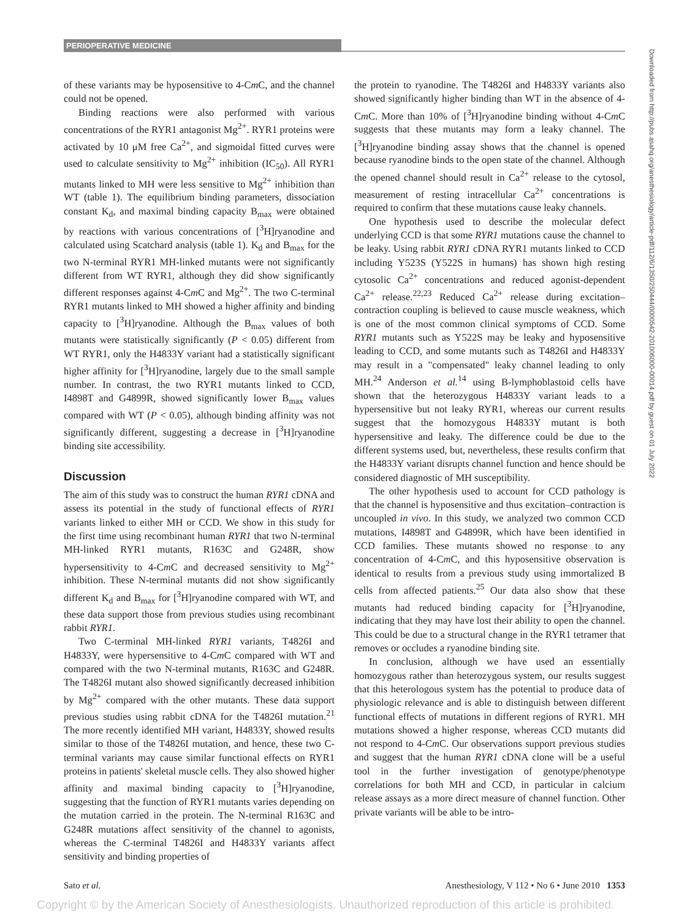PERIOPERATIVE MEDICINE
of these variants may be hyposensitive to 4-Cm C, and the channel could not be opened.
Binding reactions were also performed with various concentrations of the RYR1 antagonist Mg<sup>2+</sup>. RYR1 proteins were activated by 10 μM free Ca<sup>2+</sup>, and sigmoidal fitted curves were used to calculate sensitivity to Mg<sup>2+</sup> inhibition (IC<sub>50</sub>). All RYR1 mutants linked to MH were less sensitive to Mg<sup>2+</sup> inhibition than WT (table 1). The equilibrium binding parameters, dissociation constant K<sub>d</sub>, and maximal binding capacity B<sub>max</sub> were obtained by reactions with various concentrations of [<sup>3</sup>H]ryanodine and calculated using Scatchard analysis (table 1). K<sub>d</sub> and B<sub>max</sub> for the two N-terminal RYR1 MH-linked mutants were not significantly different from WT RYR1, although they did show significantly different responses against 4-Cm C and Mg<sup>2+</sup>. The two C-terminal RYR1 mutants linked to MH showed a higher affinity and binding capacity to [<sup>3</sup>H]ryanodine. Although the B<sub>max</sub> values of both mutants were statistically significantly (P < 0.05) different from WT RYR1, only the H4833Y variant had a statistically significant higher affinity for [<sup>3</sup>H]ryanodine, largely due to the small sample number. In contrast, the two RYR1 mutants linked to CCD, I4898T and G4899R, showed significantly lower B<sub>max</sub> values compared with WT (P < 0.05), although binding affinity was not significantly different, suggesting a decrease in [<sup>3</sup>H]ryanodine binding site accessibility.
Discussion
The aim of this study was to construct the human RYR1 cDNA and assess its potential in the study of functional effects of RYR1 variants linked to either MH or CCD. We show in this study for the first time using recombinant human RYR1 that two N-terminal MH-linked RYR1 mutants, R163C and G248R, show hypersensitivity to 4-Cm C and decreased sensitivity to Mg<sup>2+</sup> inhibition. These N-terminal mutants did not show significantly different K<sub>d</sub> and B<sub>max</sub> for [<sup>3</sup>H]ryanodine compared with WT, and these data support those from previous studies using recombinant rabbit RYR1.
Two C-terminal MH-linked RYR1 variants, T4826I and H4833Y, were hypersensitive to 4-Cm C compared with WT and compared with the two N-terminal mutants, R163C and G248R. The T4826I mutant also showed significantly decreased inhibition by Mg<sup>2+</sup> compared with the other mutants. These data support previous studies using rabbit cDNA for the T4826I mutation.<sup>21</sup> The more recently identified MH variant, H4833Y, showed results similar to those of the T4826I mutation, and hence, these two C-terminal variants may cause similar functional effects on RYR1 proteins in patients' skeletal muscle cells. They also showed higher affinity and maximal binding capacity to [<sup>3</sup>H]ryanodine, suggesting that the function of RYR1 mutants varies depending on the mutation carried in the protein. The N-terminal R163C and G248R mutations affect sensitivity of the channel to agonists, whereas the C-terminal T4826I and H4833Y variants affect sensitivity and binding properties of
the protein to ryanodine. The T4826I and H4833Y variants also showed significantly higher binding than WT in the absence of 4-Cm C. More than 10% of [<sup>3</sup>H]ryanodine binding without 4-Cm C suggests that these mutants may form a leaky channel. The [<sup>3</sup>H]ryanodine binding assay shows that the channel is opened because ryanodine binds to the open state of the channel. Although the opened channel should result in Ca<sup>2+</sup> release to the cytosol, measurement of resting intracellular Ca<sup>2+</sup> concentrations is required to confirm that these mutations cause leaky channels.
One hypothesis used to describe the molecular defect underlying CCD is that some RYR1 mutations cause the channel to be leaky. Using rabbit RYR1 cDNA RYR1 mutants linked to CCD including Y523S (Y522S in humans) has shown high resting cytosolic Ca<sup>2+</sup> concentrations and reduced agonist-dependent Ca<sup>2+</sup> release.<sup>22,23</sup> Reduced Ca<sup>2+</sup> release during excitation–contraction coupling is believed to cause muscle weakness, which is one of the most common clinical symptoms of CCD. Some RYR1 mutants such as Y522S may be leaky and hyposensitive leading to CCD, and some mutants such as T4826I and H4833Y may result in a "compensated" leaky channel leading to only MH.<sup>24</sup> Anderson et al.<sup>14</sup> using B-lymphoblastoid cells have shown that the heterozygous H4833Y variant leads to a hypersensitive but not leaky RYR1, whereas our current results suggest that the homozygous H4833Y mutant is both hypersensitive and leaky. The difference could be due to the different systems used, but, nevertheless, these results confirm that the H4833Y variant disrupts channel function and hence should be considered diagnostic of MH susceptibility.
The other hypothesis used to account for CCD pathology is that the channel is hyposensitive and thus excitation–contraction is uncoupled in vivo. In this study, we analyzed two common CCD mutations, I4898T and G4899R, which have been identified in CCD families. These mutants showed no response to any concentration of 4-Cm C, and this hyposensitive observation is identical to results from a previous study using immortalized B cells from affected patients.<sup>25</sup> Our data also show that these mutants had reduced binding capacity for [<sup>3</sup>H]ryanodine, indicating that they may have lost their ability to open the channel. This could be due to a structural change in the RYR1 tetramer that removes or occludes a ryanodine binding site.
In conclusion, although we have used an essentially homozygous rather than heterozygous system, our results suggest that this heterologous system has the potential to produce data of physiologic relevance and is able to distinguish between different functional effects of mutations in different regions of RYR1. MH mutations showed a higher response, whereas CCD mutants did not respond to 4-Cm C. Our observations support previous studies and suggest that the human RYR1 cDNA clone will be a useful tool in the further investigation of genotype/phenotype correlations for both MH and CCD, in particular in calcium release assays as a more direct measure of channel function. Other private variants will be able to be intro-
Downloaded from http://pubs.asahq.org/anesthesiology/article-pdf/112/6/1350/250444/0000542-201006000-00014.pdf by guest on 01 July 2022
Sato et al. Anesthesiology, V 112 • No 6 • June 2010 1353
Copyright © by the American Society of Anesthesiologists. Unauthorized reproduction of this article is prohibited.